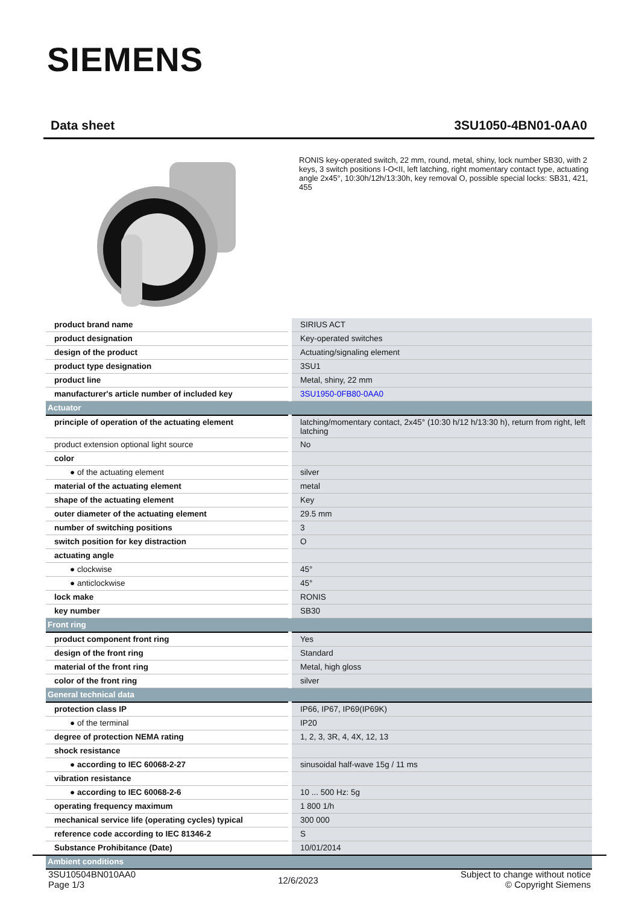SIEMENS
Data sheet 3SU1050-4BN01-0AA0
RONIS key-operated switch, 22 mm, round, metal, shiny, lock number SB30, with 2 keys, 3 switch positions I-O<II, left latching, right momentary contact type, actuating angle 2x45°, 10:30h/12h/13:30h, key removal O, possible special locks: SB31, 421, 455
| product brand name | SIRIUS ACT |
| product designation | Key-operated switches |
| design of the product | Actuating/signaling element |
| product type designation | 3SU1 |
| product line | Metal, shiny, 22 mm |
| manufacturer's article number of included key | 3SU1950-0FB80-0AA0 |
| Actuator | |
| principle of operation of the actuating element | latching/momentary contact, 2x45° (10:30 h/12 h/13:30 h), return from right, left latching |
| product extension optional light source | No |
| color | |
| ● of the actuating element | silver |
| material of the actuating element | metal |
| shape of the actuating element | Key |
| outer diameter of the actuating element | 29.5 mm |
| number of switching positions | 3 |
| switch position for key distraction | O |
| actuating angle | |
| ● clockwise | 45° |
| ● anticlockwise | 45° |
| lock make | RONIS |
| key number | SB30 |
| Front ring | |
| product component front ring | Yes |
| design of the front ring | Standard |
| material of the front ring | Metal, high gloss |
| color of the front ring | silver |
| General technical data | |
| protection class IP | IP66, IP67, IP69(IP69K) |
| ● of the terminal | IP20 |
| degree of protection NEMA rating | 1, 2, 3, 3R, 4, 4X, 12, 13 |
| shock resistance | |
| ● according to IEC 60068-2-27 | sinusoidal half-wave 15g / 11 ms |
| vibration resistance | |
| ● according to IEC 60068-2-6 | 10 ... 500 Hz: 5g |
| operating frequency maximum | 1 800 1/h |
| mechanical service life (operating cycles) typical | 300 000 |
| reference code according to IEC 81346-2 | S |
| Substance Prohibitance (Date) | 10/01/2014 |
| Ambient conditions | |
3SU10504BN010AA0
Page 1/3
12/6/2023
Subject to change without notice
© Copyright Siemens